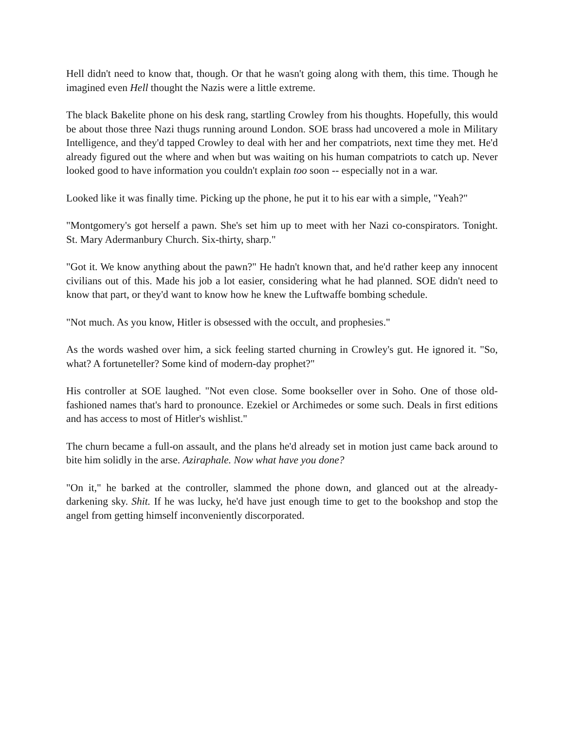Hell didn't need to know that, though. Or that he wasn't going along with them, this time. Though he imagined even Hell thought the Nazis were a little extreme.
The black Bakelite phone on his desk rang, startling Crowley from his thoughts. Hopefully, this would be about those three Nazi thugs running around London. SOE brass had uncovered a mole in Military Intelligence, and they'd tapped Crowley to deal with her and her compatriots, next time they met. He'd already figured out the where and when but was waiting on his human compatriots to catch up. Never looked good to have information you couldn't explain too soon -- especially not in a war.
Looked like it was finally time. Picking up the phone, he put it to his ear with a simple, "Yeah?"
"Montgomery's got herself a pawn. She's set him up to meet with her Nazi co-conspirators. Tonight. St. Mary Adermanbury Church. Six-thirty, sharp."
"Got it. We know anything about the pawn?" He hadn't known that, and he'd rather keep any innocent civilians out of this. Made his job a lot easier, considering what he had planned. SOE didn't need to know that part, or they'd want to know how he knew the Luftwaffe bombing schedule.
"Not much. As you know, Hitler is obsessed with the occult, and prophesies."
As the words washed over him, a sick feeling started churning in Crowley's gut. He ignored it. "So, what? A fortuneteller? Some kind of modern-day prophet?"
His controller at SOE laughed. "Not even close. Some bookseller over in Soho. One of those old-fashioned names that's hard to pronounce. Ezekiel or Archimedes or some such. Deals in first editions and has access to most of Hitler's wishlist."
The churn became a full-on assault, and the plans he'd already set in motion just came back around to bite him solidly in the arse. Aziraphale. Now what have you done?
"On it," he barked at the controller, slammed the phone down, and glanced out at the already-darkening sky. Shit. If he was lucky, he'd have just enough time to get to the bookshop and stop the angel from getting himself inconveniently discorporated.